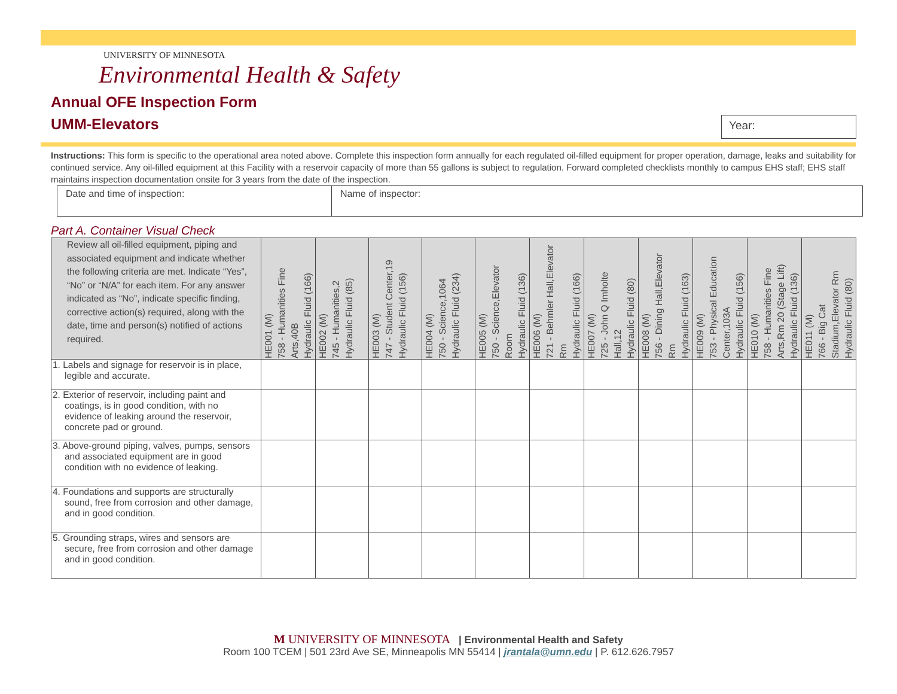Year:
UNIVERSITY OF MINNESOTA
Environmental Health & Safety
Annual OFE Inspection Form
UMM-Elevators
Instructions: This form is specific to the operational area noted above. Complete this inspection form annually for each regulated oil-filled equipment for proper operation, damage, leaks and suitability for continued service. Any oil-filled equipment at this Facility with a reservoir capacity of more than 55 gallons is subject to regulation. Forward completed checklists monthly to campus EHS staff; EHS staff maintains inspection documentation onsite for 3 years from the date of the inspection.
| Date and time of inspection: | Name of inspector: |
Part A. Container Visual Check
| Review all oil-filled equipment, piping and associated equipment and indicate whether the following criteria are met. Indicate “Yes”, “No” or “N/A” for each item. For any answer indicated as “No”, indicate specific finding, corrective action(s) required, along with the date, time and person(s) notified of actions required. | HE001 (M) 758 - Humanities Fine Arts,40B Hydraulic Fluid (166) | HE002 (M) 745 - Humanities,2 Hydraulic Fluid (85) | HE003 (M) 747 - Student Center,19 Hydraulic Fluid (156) | HE004 (M) 750 - Science,1064 Hydraulic Fluid (234) | HE005 (M) 750 - Science,Elevator Room Hydraulic Fluid (136) | HE006 (M) 721 - Behmler Hall,Elevator Rm Hydraulic Fluid (166) | HE007 (M) 725 - John Q Imholte Hall,12 Hydraulic Fluid (80) | HE008 (M) 756 - Dining Hall,Elevator Rm Hydraulic Fluid (163) | HE009 (M) 753 - Physical Education Center,103A Hydraulic Fluid (156) | HE010 (M) 758 - Humanities Fine Arts,Rm 20 (Stage Lift) Hydraulic Fluid (136) | HE011 (M) 766 - Big Cat Stadium,Elevator Rm Hydraulic Fluid (80) |
| --- | --- | --- | --- | --- | --- | --- | --- | --- | --- | --- | --- |
| 1. Labels and signage for reservoir is in place, legible and accurate. | | | | | | | | | | | |
| 2. Exterior of reservoir, including paint and coatings, is in good condition, with no evidence of leaking around the reservoir, concrete pad or ground. | | | | | | | | | | | |
| 3. Above-ground piping, valves, pumps, sensors and associated equipment are in good condition with no evidence of leaking. | | | | | | | | | | | |
| 4. Foundations and supports are structurally sound, free from corrosion and other damage, and in good condition. | | | | | | | | | | | |
| 5. Grounding straps, wires and sensors are secure, free from corrosion and other damage and in good condition. | | | | | | | | | | | |
M UNIVERSITY OF MINNESOTA | Environmental Health and Safety
Room 100 TCEM | 501 23rd Ave SE, Minneapolis MN 55414 | jrantala@umn.edu | P. 612.626.7957